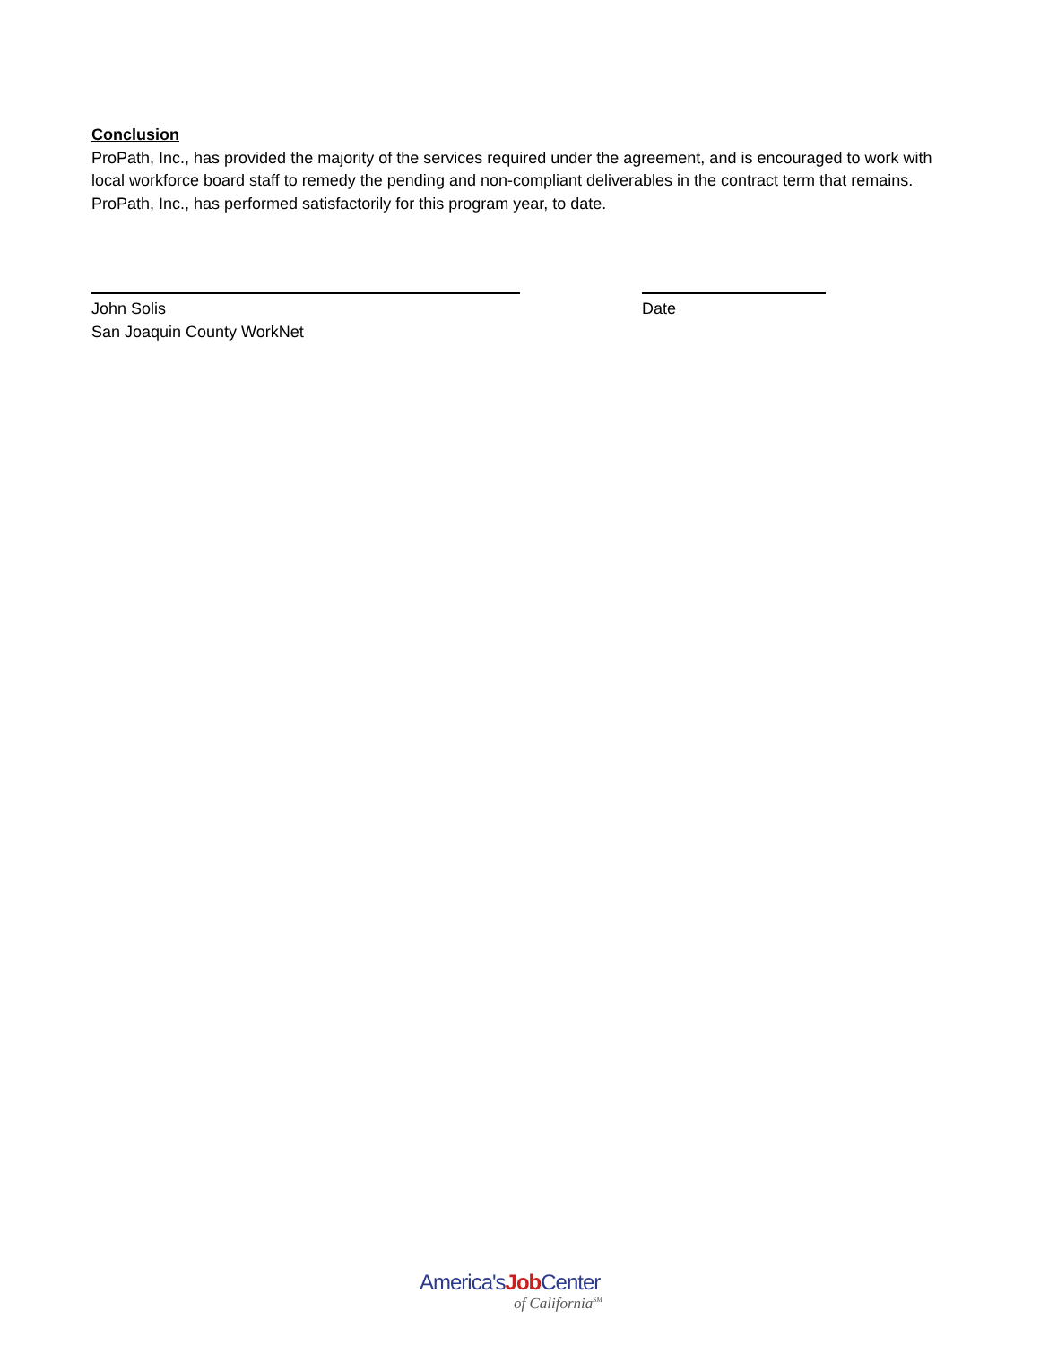Conclusion
ProPath, Inc., has provided the majority of the services required under the agreement, and is encouraged to work with local workforce board staff to remedy the pending and non-compliant deliverables in the contract term that remains. ProPath, Inc., has performed satisfactorily for this program year, to date.
John Solis
San Joaquin County WorkNet
Date
America'sJob Center
of California<sup>SM</sup>